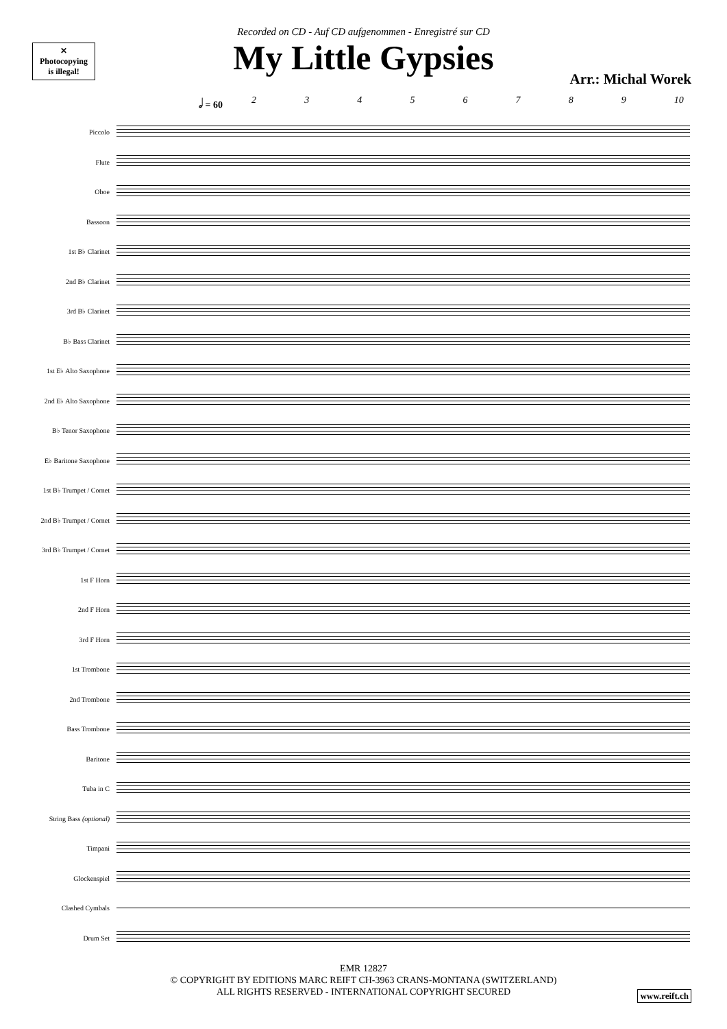✕
Photocopying
is illegal!
Recorded on CD - Auf CD aufgenommen - Enregistré sur CD
My Little Gypsies
Arr.: Michal Worek
𝅗𝅥 = 60 23456789 10
Piccolo
Flute
Oboe
Bassoon
1st B♭ Clarinet
2nd B♭ Clarinet
3rd B♭ Clarinet
B♭ Bass Clarinet
1st E♭ Alto Saxophone
2nd E♭ Alto Saxophone
B♭ Tenor Saxophone
E♭ Baritone Saxophone
1st B♭ Trumpet / Cornet
2nd B♭ Trumpet / Cornet
3rd B♭ Trumpet / Cornet
1st F Horn
2nd F Horn
3rd F Horn
1st Trombone
2nd Trombone
Bass Trombone
Baritone
Tuba in C
String Bass (optional)
Timpani
Glockenspiel
Clashed Cymbals
Drum Set
EMR 12827
© COPYRIGHT BY EDITIONS MARC REIFT CH-3963 CRANS-MONTANA (SWITZERLAND)
ALL RIGHTS RESERVED - INTERNATIONAL COPYRIGHT SECURED
www.reift.ch